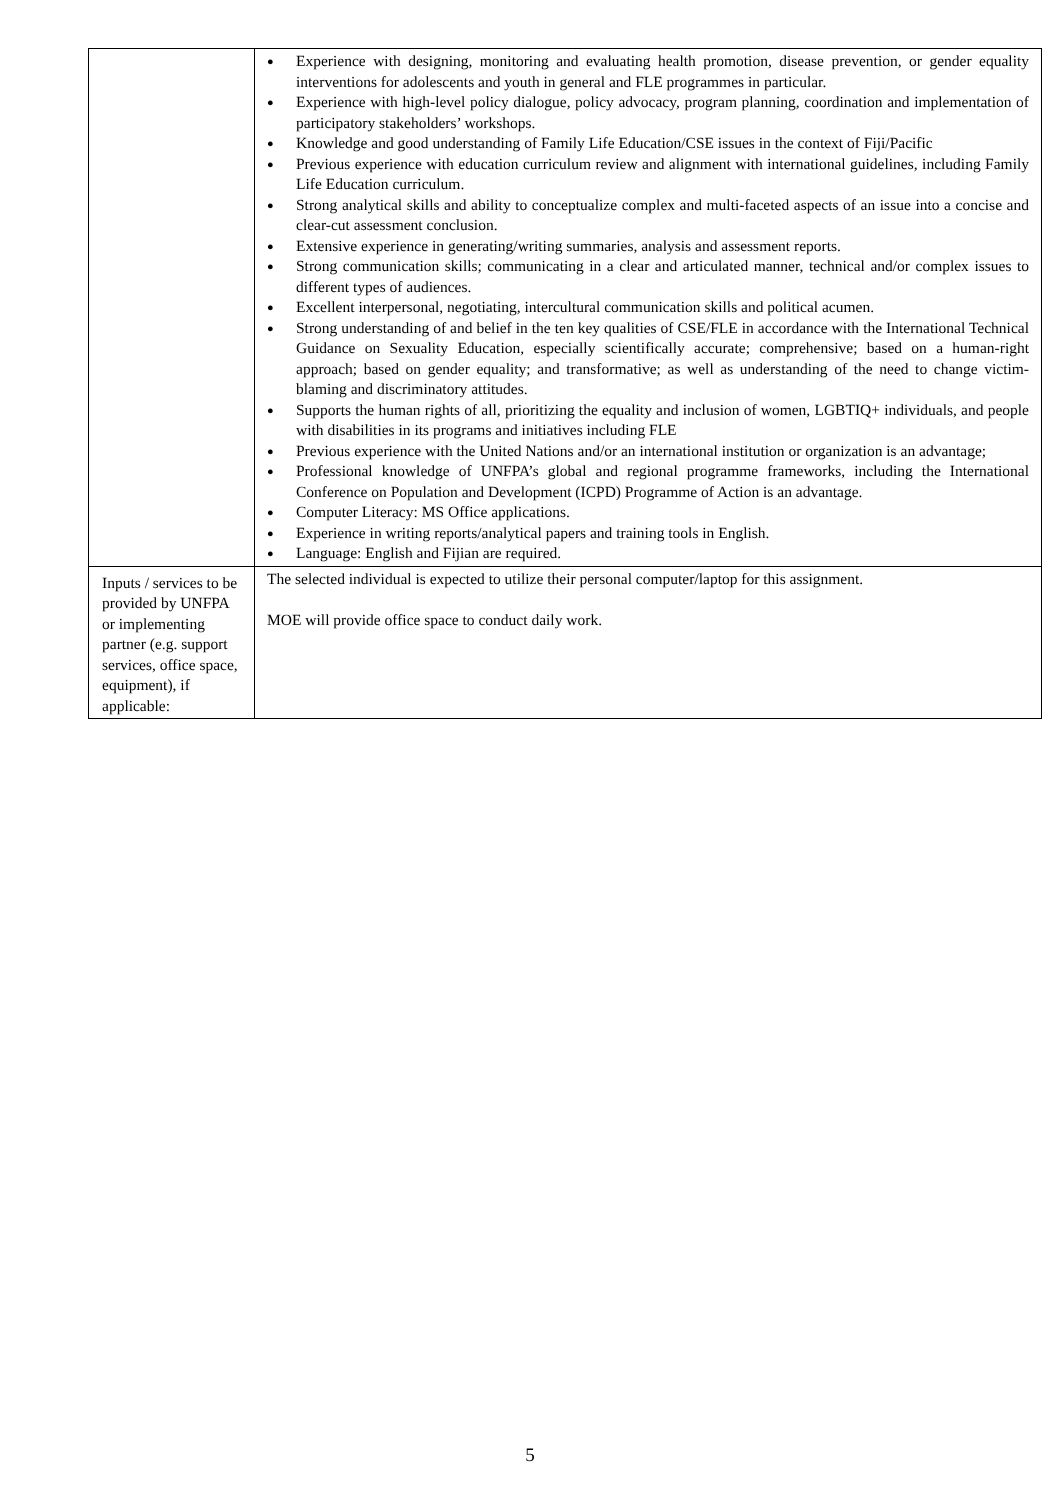| | ● Experience with designing, monitoring and evaluating health promotion, disease prevention, or gender equality interventions for adolescents and youth in general and FLE programmes in particular. ● Experience with high-level policy dialogue, policy advocacy, program planning, coordination and implementation of participatory stakeholders’ workshops. ● Knowledge and good understanding of Family Life Education/CSE issues in the context of Fiji/Pacific ● Previous experience with education curriculum review and alignment with international guidelines, including Family Life Education curriculum. ● Strong analytical skills and ability to conceptualize complex and multi-faceted aspects of an issue into a concise and clear-cut assessment conclusion. ● Extensive experience in generating/writing summaries, analysis and assessment reports. ● Strong communication skills; communicating in a clear and articulated manner, technical and/or complex issues to different types of audiences. ● Excellent interpersonal, negotiating, intercultural communication skills and political acumen. ● Strong understanding of and belief in the ten key qualities of CSE/FLE in accordance with the International Technical Guidance on Sexuality Education, especially scientifically accurate; comprehensive; based on a human-right approach; based on gender equality; and transformative; as well as understanding of the need to change victim-blaming and discriminatory attitudes. ● Supports the human rights of all, prioritizing the equality and inclusion of women, LGBTIQ+ individuals, and people with disabilities in its programs and initiatives including FLE ● Previous experience with the United Nations and/or an international institution or organization is an advantage; ● Professional knowledge of UNFPA’s global and regional programme frameworks, including the International Conference on Population and Development (ICPD) Programme of Action is an advantage. ● Computer Literacy: MS Office applications. ● Experience in writing reports/analytical papers and training tools in English. ● Language: English and Fijian are required. |
| Inputs / services to be provided by UNFPA or implementing partner (e.g. support services, office space, equipment), if applicable: | The selected individual is expected to utilize their personal computer/laptop for this assignment. MOE will provide office space to conduct daily work. |
5